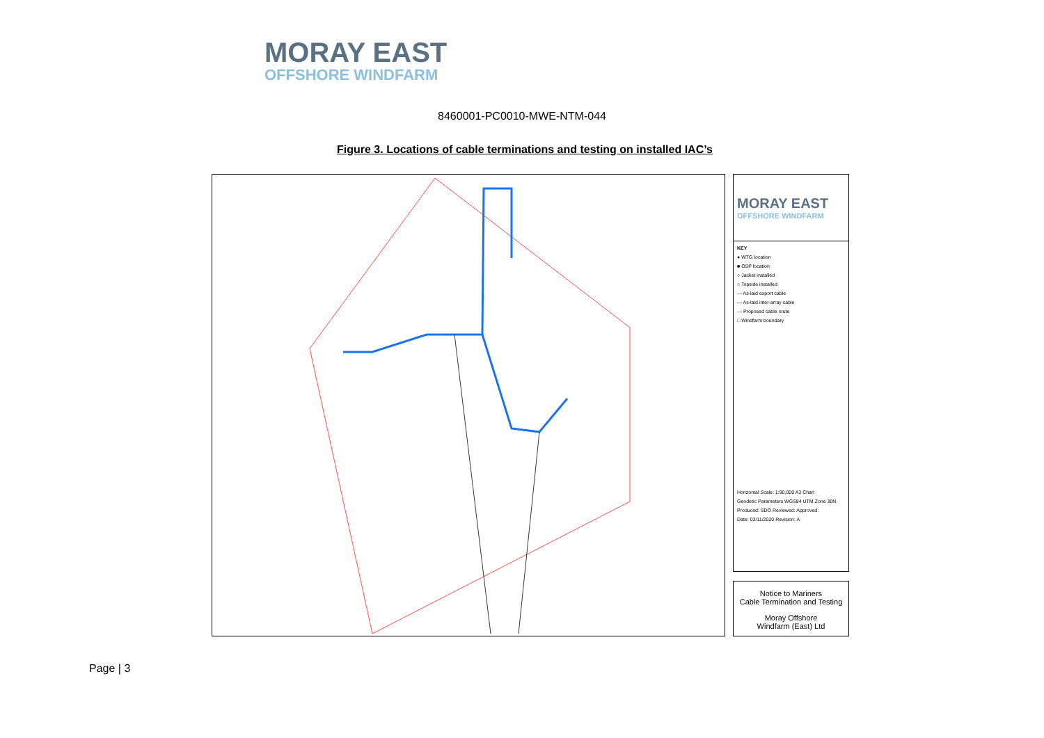MORAY EAST
OFFSHORE WINDFARM
8460001-PC0010-MWE-NTM-044
Figure 3. Locations of cable terminations and testing on installed IAC’s
MORAY EAST
OFFSHORE WINDFARM
KEY
● WTG location
■ OSP location
○ Jacket installed
○ Topside installed
— As-laid export cable
— As-laid inter-array cable
— Proposed cable route
□ Windfarm boundary
Horizontal Scale: 1:90,000 A3 Chart
Geodetic Parameters WGS84 UTM Zone 30N
Produced: SDO Reviewed: Approved:
Date: 03/11/2020 Revision: A
Notice to Mariners
Cable Termination and Testing
Moray Offshore
Windfarm (East) Ltd
Page | 3